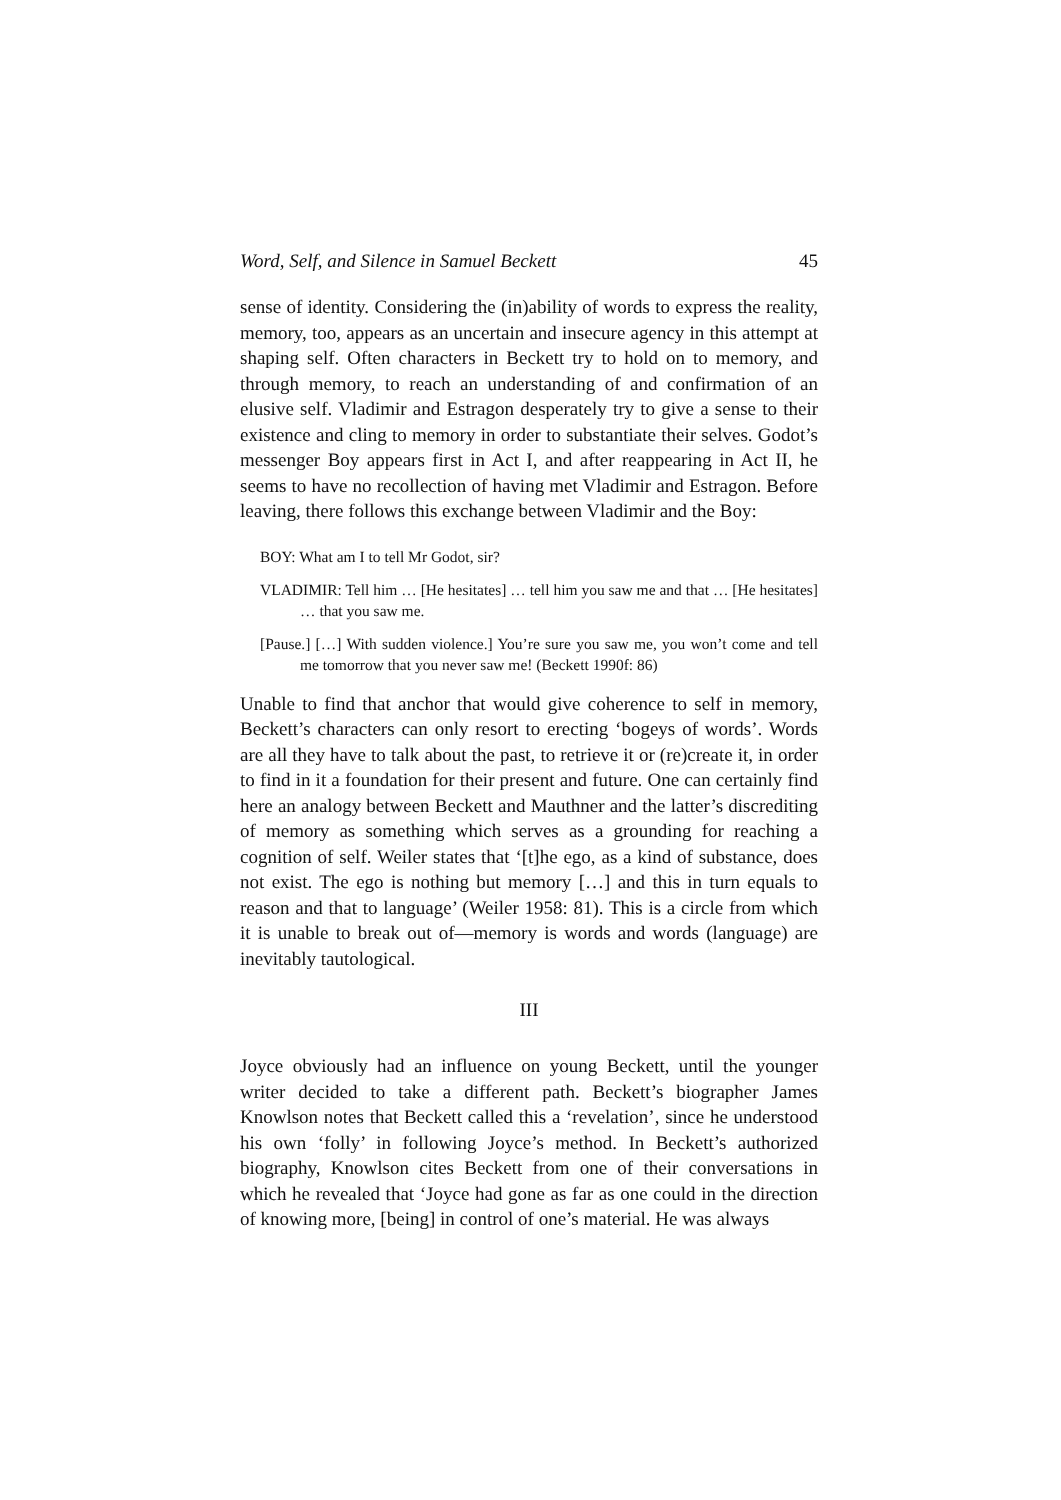Word, Self, and Silence in Samuel Beckett 45
sense of identity. Considering the (in)ability of words to express the reality, memory, too, appears as an uncertain and insecure agency in this attempt at shaping self. Often characters in Beckett try to hold on to memory, and through memory, to reach an understanding of and confirmation of an elusive self. Vladimir and Estragon desperately try to give a sense to their existence and cling to memory in order to substantiate their selves. Godot’s messenger Boy appears first in Act I, and after reappearing in Act II, he seems to have no recollection of having met Vladimir and Estragon. Before leaving, there follows this exchange between Vladimir and the Boy:
BOY: What am I to tell Mr Godot, sir?
VLADIMIR: Tell him … [He hesitates] … tell him you saw me and that … [He hesitates] … that you saw me.
[Pause.] […] With sudden violence.] You’re sure you saw me, you won’t come and tell me tomorrow that you never saw me! (Beckett 1990f: 86)
Unable to find that anchor that would give coherence to self in memory, Beckett’s characters can only resort to erecting ‘bogeys of words’. Words are all they have to talk about the past, to retrieve it or (re)create it, in order to find in it a foundation for their present and future. One can certainly find here an analogy between Beckett and Mauthner and the latter’s discrediting of memory as something which serves as a grounding for reaching a cognition of self. Weiler states that ‘[t]he ego, as a kind of substance, does not exist. The ego is nothing but memory […] and this in turn equals to reason and that to language’ (Weiler 1958: 81). This is a circle from which it is unable to break out of—memory is words and words (language) are inevitably tautological.
III
Joyce obviously had an influence on young Beckett, until the younger writer decided to take a different path. Beckett’s biographer James Knowlson notes that Beckett called this a ‘revelation’, since he understood his own ‘folly’ in following Joyce’s method. In Beckett’s authorized biography, Knowlson cites Beckett from one of their conversations in which he revealed that ‘Joyce had gone as far as one could in the direction of knowing more, [being] in control of one’s material. He was always